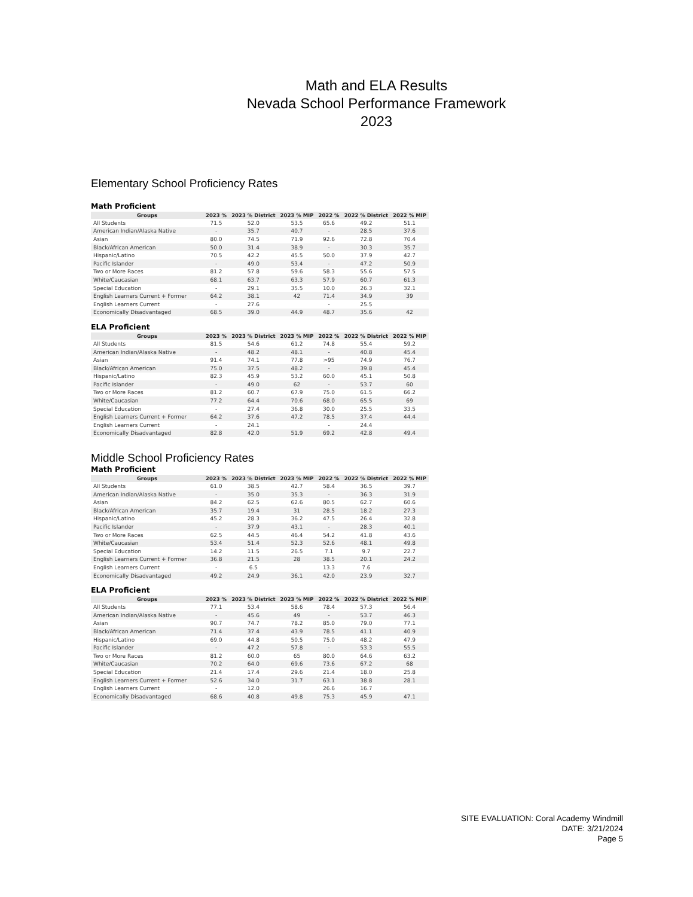Math and ELA Results
Nevada School Performance Framework
2023
Elementary School Proficiency Rates
Math Proficient
| Groups | 2023 % | 2023 % District | 2023 % MIP | 2022 % | 2022 % District | 2022 % MIP |
| --- | --- | --- | --- | --- | --- | --- |
| All Students | 71.5 | 52.0 | 53.5 | 65.6 | 49.2 | 51.1 |
| American Indian/Alaska Native | - | 35.7 | 40.7 | - | 28.5 | 37.6 |
| Asian | 80.0 | 74.5 | 71.9 | 92.6 | 72.8 | 70.4 |
| Black/African American | 50.0 | 31.4 | 38.9 | - | 30.3 | 35.7 |
| Hispanic/Latino | 70.5 | 42.2 | 45.5 | 50.0 | 37.9 | 42.7 |
| Pacific Islander | - | 49.0 | 53.4 | - | 47.2 | 50.9 |
| Two or More Races | 81.2 | 57.8 | 59.6 | 58.3 | 55.6 | 57.5 |
| White/Caucasian | 68.1 | 63.7 | 63.3 | 57.9 | 60.7 | 61.3 |
| Special Education | - | 29.1 | 35.5 | 10.0 | 26.3 | 32.1 |
| English Learners Current + Former | 64.2 | 38.1 | 42 | 71.4 | 34.9 | 39 |
| English Learners Current | - | 27.6 | | - | 25.5 | |
| Economically Disadvantaged | 68.5 | 39.0 | 44.9 | 48.7 | 35.6 | 42 |
ELA Proficient
| Groups | 2023 % | 2023 % District | 2023 % MIP | 2022 % | 2022 % District | 2022 % MIP |
| --- | --- | --- | --- | --- | --- | --- |
| All Students | 81.5 | 54.6 | 61.2 | 74.8 | 55.4 | 59.2 |
| American Indian/Alaska Native | - | 48.2 | 48.1 | - | 40.8 | 45.4 |
| Asian | 91.4 | 74.1 | 77.8 | >95 | 74.9 | 76.7 |
| Black/African American | 75.0 | 37.5 | 48.2 | - | 39.8 | 45.4 |
| Hispanic/Latino | 82.3 | 45.9 | 53.2 | 60.0 | 45.1 | 50.8 |
| Pacific Islander | - | 49.0 | 62 | - | 53.7 | 60 |
| Two or More Races | 81.2 | 60.7 | 67.9 | 75.0 | 61.5 | 66.2 |
| White/Caucasian | 77.2 | 64.4 | 70.6 | 68.0 | 65.5 | 69 |
| Special Education | - | 27.4 | 36.8 | 30.0 | 25.5 | 33.5 |
| English Learners Current + Former | 64.2 | 37.6 | 47.2 | 78.5 | 37.4 | 44.4 |
| English Learners Current | - | 24.1 | | - | 24.4 | |
| Economically Disadvantaged | 82.8 | 42.0 | 51.9 | 69.2 | 42.8 | 49.4 |
Middle School Proficiency Rates
Math Proficient
| Groups | 2023 % | 2023 % District | 2023 % MIP | 2022 % | 2022 % District | 2022 % MIP |
| --- | --- | --- | --- | --- | --- | --- |
| All Students | 61.0 | 38.5 | 42.7 | 58.4 | 36.5 | 39.7 |
| American Indian/Alaska Native | - | 35.0 | 35.3 | - | 36.3 | 31.9 |
| Asian | 84.2 | 62.5 | 62.6 | 80.5 | 62.7 | 60.6 |
| Black/African American | 35.7 | 19.4 | 31 | 28.5 | 18.2 | 27.3 |
| Hispanic/Latino | 45.2 | 28.3 | 36.2 | 47.5 | 26.4 | 32.8 |
| Pacific Islander | - | 37.9 | 43.1 | - | 28.3 | 40.1 |
| Two or More Races | 62.5 | 44.5 | 46.4 | 54.2 | 41.8 | 43.6 |
| White/Caucasian | 53.4 | 51.4 | 52.3 | 52.6 | 48.1 | 49.8 |
| Special Education | 14.2 | 11.5 | 26.5 | 7.1 | 9.7 | 22.7 |
| English Learners Current + Former | 36.8 | 21.5 | 28 | 38.5 | 20.1 | 24.2 |
| English Learners Current | - | 6.5 | | 13.3 | 7.6 | |
| Economically Disadvantaged | 49.2 | 24.9 | 36.1 | 42.0 | 23.9 | 32.7 |
ELA Proficient
| Groups | 2023 % | 2023 % District | 2023 % MIP | 2022 % | 2022 % District | 2022 % MIP |
| --- | --- | --- | --- | --- | --- | --- |
| All Students | 77.1 | 53.4 | 58.6 | 78.4 | 57.3 | 56.4 |
| American Indian/Alaska Native | - | 45.6 | 49 | - | 53.7 | 46.3 |
| Asian | 90.7 | 74.7 | 78.2 | 85.0 | 79.0 | 77.1 |
| Black/African American | 71.4 | 37.4 | 43.9 | 78.5 | 41.1 | 40.9 |
| Hispanic/Latino | 69.0 | 44.8 | 50.5 | 75.0 | 48.2 | 47.9 |
| Pacific Islander | - | 47.2 | 57.8 | - | 53.3 | 55.5 |
| Two or More Races | 81.2 | 60.0 | 65 | 80.0 | 64.6 | 63.2 |
| White/Caucasian | 70.2 | 64.0 | 69.6 | 73.6 | 67.2 | 68 |
| Special Education | 21.4 | 17.4 | 29.6 | 21.4 | 18.0 | 25.8 |
| English Learners Current + Former | 52.6 | 34.0 | 31.7 | 63.1 | 38.8 | 28.1 |
| English Learners Current | - | 12.0 | | 26.6 | 16.7 | |
| Economically Disadvantaged | 68.6 | 40.8 | 49.8 | 75.3 | 45.9 | 47.1 |
SITE EVALUATION: Coral Academy Windmill
DATE: 3/21/2024
Page 5